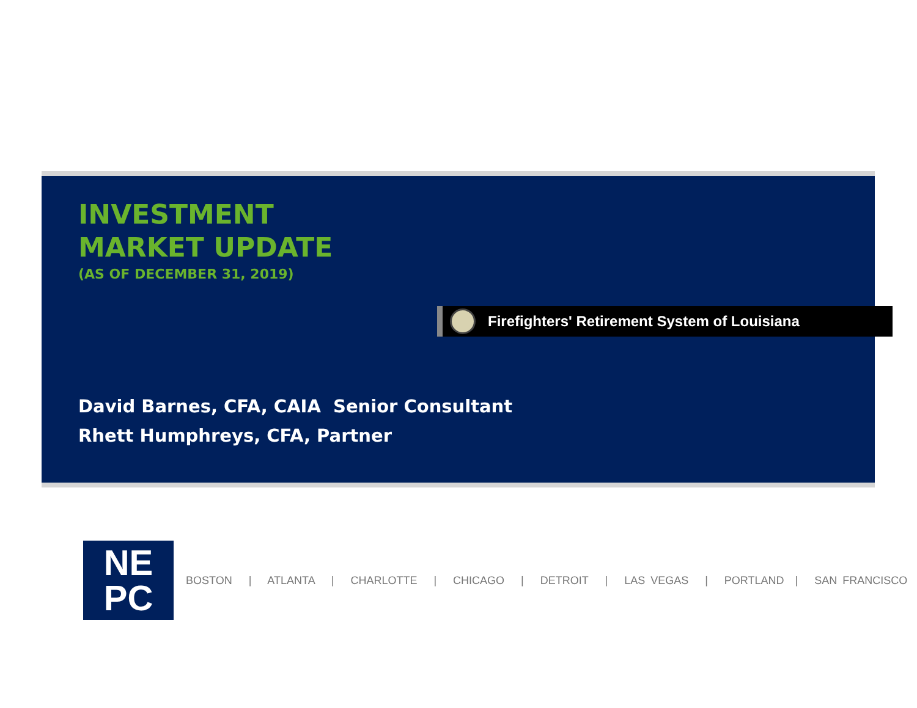INVESTMENT
MARKET UPDATE
(AS OF DECEMBER 31, 2019)
Firefighters' Retirement System of Louisiana
David Barnes, CFA, CAIA Senior Consultant
Rhett Humphreys, CFA, Partner
NE
PC
BOSTON | ATLANTA | CHARLOTTE | CHICAGO | DETROIT | LAS VEGAS | PORTLAND | SAN FRANCISCO